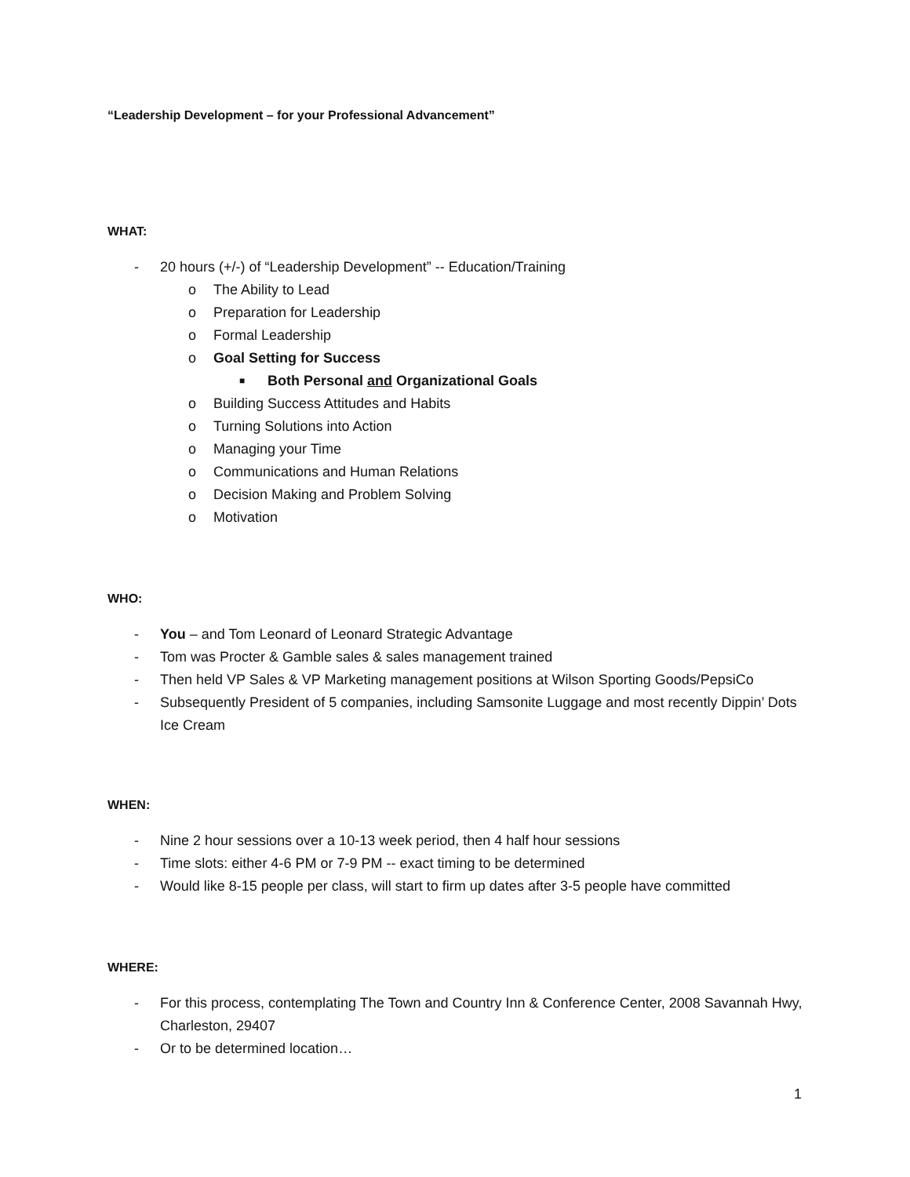“Leadership Development – for your Professional Advancement”
WHAT:
- 20 hours (+/-) of “Leadership Development” -- Education/Training
o The Ability to Lead
o Preparation for Leadership
o Formal Leadership
o Goal Setting for Success
■ Both Personal and Organizational Goals
o Building Success Attitudes and Habits
o Turning Solutions into Action
o Managing your Time
o Communications and Human Relations
o Decision Making and Problem Solving
o Motivation
WHO:
- You – and Tom Leonard of Leonard Strategic Advantage
- Tom was Procter & Gamble sales & sales management trained
- Then held VP Sales & VP Marketing management positions at Wilson Sporting Goods/PepsiCo
- Subsequently President of 5 companies, including Samsonite Luggage and most recently Dippin’ Dots Ice Cream
WHEN:
- Nine 2 hour sessions over a 10-13 week period, then 4 half hour sessions
- Time slots: either 4-6 PM or 7-9 PM -- exact timing to be determined
- Would like 8-15 people per class, will start to firm up dates after 3-5 people have committed
WHERE:
- For this process, contemplating The Town and Country Inn & Conference Center, 2008 Savannah Hwy, Charleston, 29407
- Or to be determined location…
1